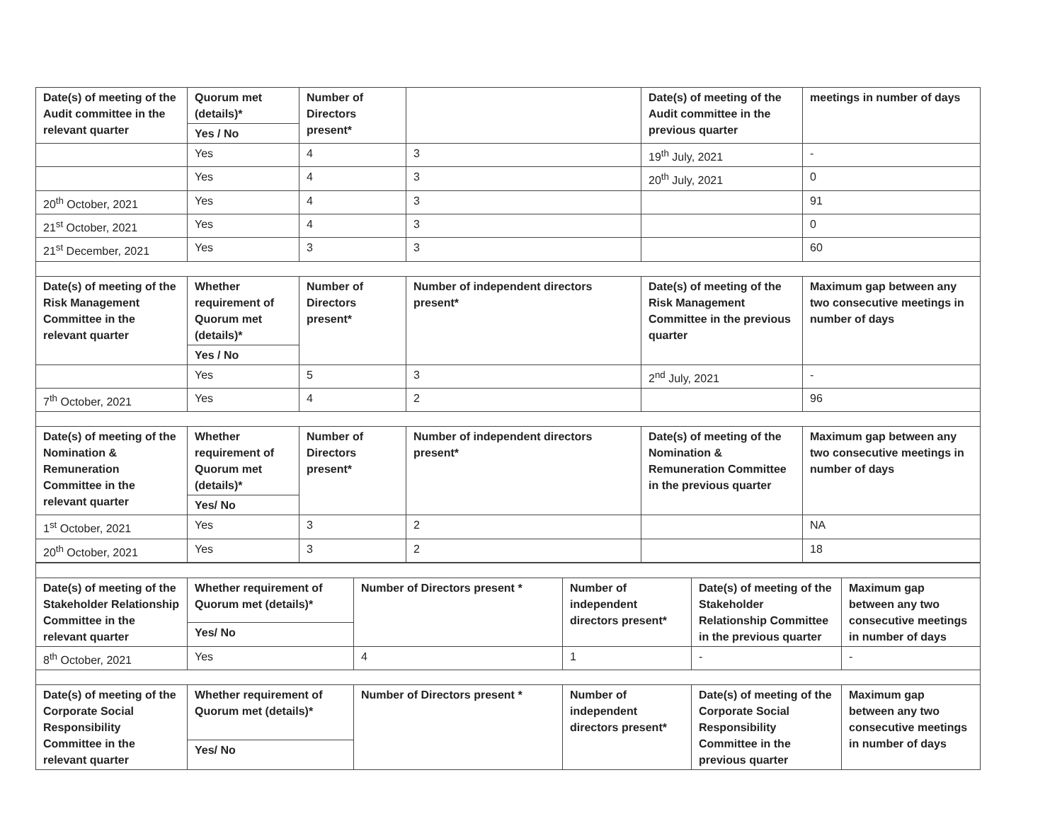| Date(s) of meeting of the Audit committee in the relevant quarter | Quorum met (details)* | Number of Directors present* | | Date(s) of meeting of the Audit committee in the previous quarter | meetings in number of days |
| --- | --- | --- | --- | --- | --- |
| | Yes / No | | | | |
| | Yes | 4 | 3 | 19<sup>th</sup> July, 2021 | - |
| | Yes | 4 | 3 | 20<sup>th</sup> July, 2021 | 0 |
| 20<sup>th</sup> October, 2021 | Yes | 4 | 3 | | 91 |
| 21<sup>st</sup> October, 2021 | Yes | 4 | 3 | | 0 |
| 21<sup>st</sup> December, 2021 | Yes | 3 | 3 | | 60 |
| Date(s) of meeting of the Risk Management Committee in the relevant quarter | Whether requirement of Quorum met (details)* | Number of Directors present* | Number of independent directors present* | Date(s) of meeting of the Risk Management Committee in the previous quarter | Maximum gap between any two consecutive meetings in number of days |
| | Yes / No | | | | |
| | Yes | 5 | 3 | 2<sup>nd</sup> July, 2021 | - |
| 7<sup>th</sup> October, 2021 | Yes | 4 | 2 | | 96 |
| Date(s) of meeting of the Nomination & Remuneration Committee in the relevant quarter | Whether requirement of Quorum met (details)* | Number of Directors present* | Number of independent directors present* | Date(s) of meeting of the Nomination & Remuneration Committee in the previous quarter | Maximum gap between any two consecutive meetings in number of days |
| | Yes/ No | | | | |
| 1<sup>st</sup> October, 2021 | Yes | 3 | 2 | | NA |
| 20<sup>th</sup> October, 2021 | Yes | 3 | 2 | | 18 |
| Date(s) of meeting of the Stakeholder Relationship Committee in the relevant quarter | Whether requirement of Quorum met (details)* | Number of Directors present * | Number of independent directors present* | Date(s) of meeting of the Stakeholder Relationship Committee in the previous quarter | Maximum gap between any two consecutive meetings in number of days |
| --- | --- | --- | --- | --- | --- |
| | Yes/ No | | | | |
| 8<sup>th</sup> October, 2021 | Yes | 4 | 1 | - | - |
| Date(s) of meeting of the Corporate Social Responsibility Committee in the relevant quarter | Whether requirement of Quorum met (details)* | Number of Directors present * | Number of independent directors present* | Date(s) of meeting of the Corporate Social Responsibility Committee in the previous quarter | Maximum gap between any two consecutive meetings in number of days |
| | Yes/ No | | | | |